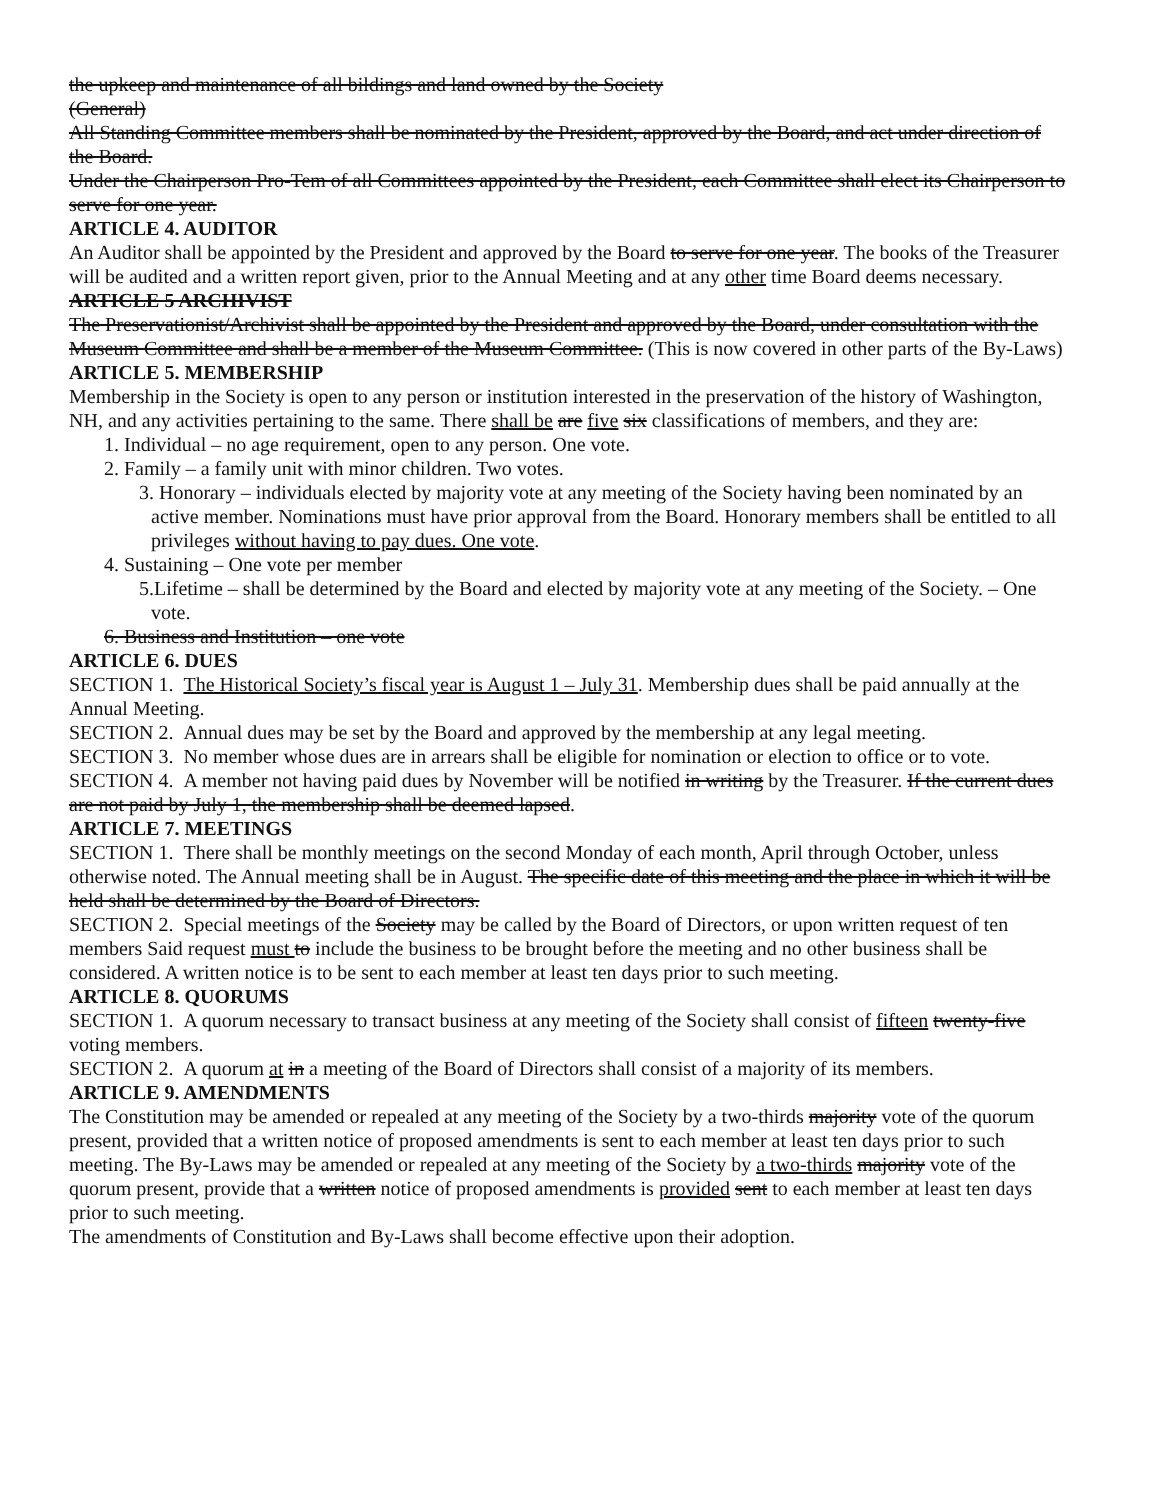the upkeep and maintenance of all bildings and land owned by the Society
(General)
All Standing Committee members shall be nominated by the President, approved by the Board, and act under direction of the Board.
Under the Chairperson Pro-Tem of all Committees appointed by the President, each Committee shall elect its Chairperson to serve for one year.
ARTICLE 4. AUDITOR
An Auditor shall be appointed by the President and approved by the Board to serve for one year. The books of the Treasurer will be audited and a written report given, prior to the Annual Meeting and at any other time Board deems necessary.
ARTICLE 5 ARCHIVIST
The Preservationist/Archivist shall be appointed by the President and approved by the Board, under consultation with the Museum Committee and shall be a member of the Museum Committee. (This is now covered in other parts of the By-Laws)
ARTICLE 5. MEMBERSHIP
Membership in the Society is open to any person or institution interested in the preservation of the history of Washington, NH, and any activities pertaining to the same. There shall be are five six classifications of members, and they are:
1. Individual – no age requirement, open to any person. One vote.
2. Family – a family unit with minor children. Two votes.
3. Honorary – individuals elected by majority vote at any meeting of the Society having been nominated by an active member. Nominations must have prior approval from the Board. Honorary members shall be entitled to all privileges without having to pay dues. One vote.
4. Sustaining – One vote per member
5.Lifetime – shall be determined by the Board and elected by majority vote at any meeting of the Society. – One vote.
6. Business and Institution – one vote
ARTICLE 6. DUES
SECTION 1. The Historical Society’s fiscal year is August 1 – July 31. Membership dues shall be paid annually at the Annual Meeting.
SECTION 2. Annual dues may be set by the Board and approved by the membership at any legal meeting.
SECTION 3. No member whose dues are in arrears shall be eligible for nomination or election to office or to vote.
SECTION 4. A member not having paid dues by November will be notified in writing by the Treasurer. If the current dues are not paid by July 1, the membership shall be deemed lapsed.
ARTICLE 7. MEETINGS
SECTION 1. There shall be monthly meetings on the second Monday of each month, April through October, unless otherwise noted. The Annual meeting shall be in August. The specific date of this meeting and the place in which it will be held shall be determined by the Board of Directors.
SECTION 2. Special meetings of the Society may be called by the Board of Directors, or upon written request of ten members Said request must to include the business to be brought before the meeting and no other business shall be considered. A written notice is to be sent to each member at least ten days prior to such meeting.
ARTICLE 8. QUORUMS
SECTION 1. A quorum necessary to transact business at any meeting of the Society shall consist of fifteen twenty-five voting members.
SECTION 2. A quorum at in a meeting of the Board of Directors shall consist of a majority of its members.
ARTICLE 9. AMENDMENTS
The Constitution may be amended or repealed at any meeting of the Society by a two-thirds majority vote of the quorum present, provided that a written notice of proposed amendments is sent to each member at least ten days prior to such meeting. The By-Laws may be amended or repealed at any meeting of the Society by a two-thirds majority vote of the quorum present, provide that a written notice of proposed amendments is provided sent to each member at least ten days prior to such meeting.
The amendments of Constitution and By-Laws shall become effective upon their adoption.